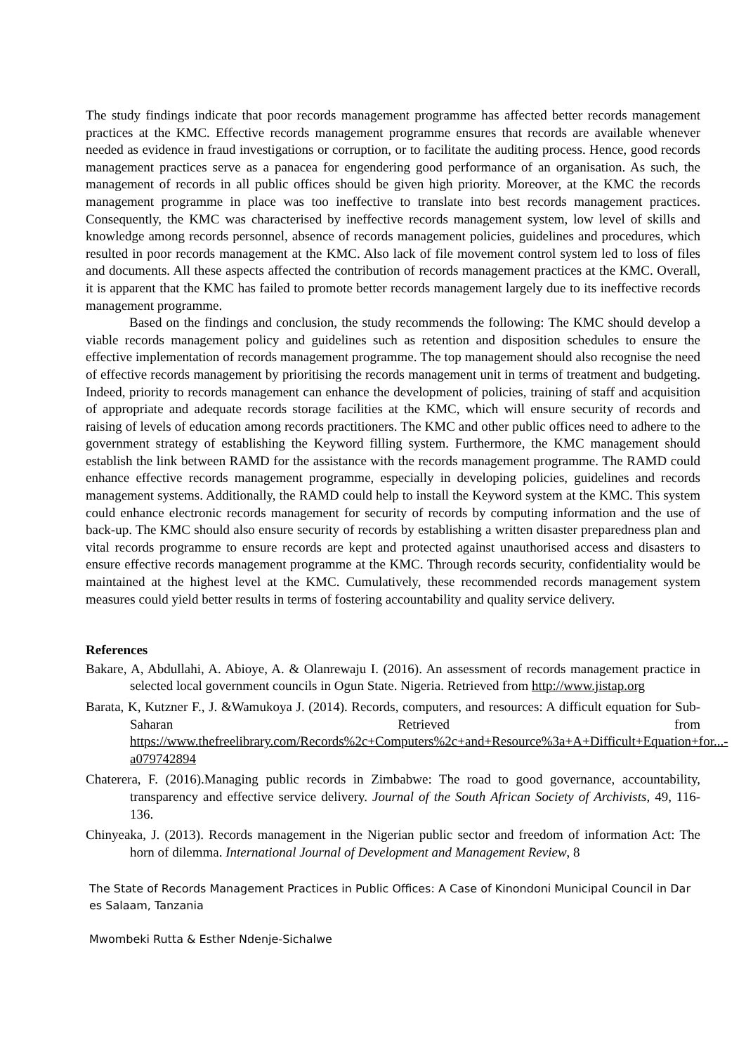The study findings indicate that poor records management programme has affected better records management practices at the KMC. Effective records management programme ensures that records are available whenever needed as evidence in fraud investigations or corruption, or to facilitate the auditing process. Hence, good records management practices serve as a panacea for engendering good performance of an organisation. As such, the management of records in all public offices should be given high priority. Moreover, at the KMC the records management programme in place was too ineffective to translate into best records management practices. Consequently, the KMC was characterised by ineffective records management system, low level of skills and knowledge among records personnel, absence of records management policies, guidelines and procedures, which resulted in poor records management at the KMC. Also lack of file movement control system led to loss of files and documents. All these aspects affected the contribution of records management practices at the KMC. Overall, it is apparent that the KMC has failed to promote better records management largely due to its ineffective records management programme.
Based on the findings and conclusion, the study recommends the following: The KMC should develop a viable records management policy and guidelines such as retention and disposition schedules to ensure the effective implementation of records management programme. The top management should also recognise the need of effective records management by prioritising the records management unit in terms of treatment and budgeting. Indeed, priority to records management can enhance the development of policies, training of staff and acquisition of appropriate and adequate records storage facilities at the KMC, which will ensure security of records and raising of levels of education among records practitioners. The KMC and other public offices need to adhere to the government strategy of establishing the Keyword filling system. Furthermore, the KMC management should establish the link between RAMD for the assistance with the records management programme. The RAMD could enhance effective records management programme, especially in developing policies, guidelines and records management systems. Additionally, the RAMD could help to install the Keyword system at the KMC. This system could enhance electronic records management for security of records by computing information and the use of back-up. The KMC should also ensure security of records by establishing a written disaster preparedness plan and vital records programme to ensure records are kept and protected against unauthorised access and disasters to ensure effective records management programme at the KMC. Through records security, confidentiality would be maintained at the highest level at the KMC. Cumulatively, these recommended records management system measures could yield better results in terms of fostering accountability and quality service delivery.
References
Bakare, A, Abdullahi, A. Abioye, A. & Olanrewaju I. (2016). An assessment of records management practice in selected local government councils in Ogun State. Nigeria. Retrieved from http://www.jistap.org
Barata, K, Kutzner F., J. &Wamukoya J. (2014). Records, computers, and resources: A difficult equation for Sub-Saharan Retrieved from https://www.thefreelibrary.com/Records%2c+Computers%2c+and+Resource%3a+A+Difficult+Equation+for...-a079742894
Chaterera, F. (2016).Managing public records in Zimbabwe: The road to good governance, accountability, transparency and effective service delivery. Journal of the South African Society of Archivists, 49, 116-136.
Chinyeaka, J. (2013). Records management in the Nigerian public sector and freedom of information Act: The horn of dilemma. International Journal of Development and Management Review, 8
The State of Records Management Practices in Public Offices: A Case of Kinondoni Municipal Council in Dar es Salaam, Tanzania
Mwombeki Rutta & Esther Ndenje-Sichalwe